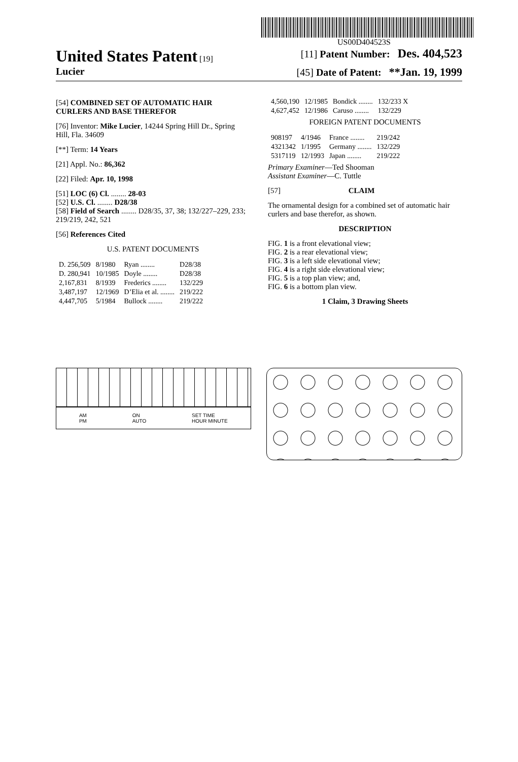US00D404523S
United States Patent [19]
[11] Patent Number: Des. 404,523
Lucier [45] Date of Patent: **Jan. 19, 1999
[54] COMBINED SET OF AUTOMATIC HAIR CURLERS AND BASE THEREFOR
[76] Inventor: Mike Lucier, 14244 Spring Hill Dr., Spring Hill, Fla. 34609
[**] Term: 14 Years
[21] Appl. No.: 86,362
[22] Filed: Apr. 10, 1998
[51] LOC (6) Cl. ........ 28-03
[52] U.S. Cl. ........ D28/38
[58] Field of Search ........ D28/35, 37, 38; 132/227–229, 233; 219/219, 242, 521
[56] References Cited
U.S. PATENT DOCUMENTS
| D. 256,509 | 8/1980 | Ryan ........ | D28/38 |
| D. 280,941 | 10/1985 | Doyle ........ | D28/38 |
| 2,167,831 | 8/1939 | Frederics ........ | 132/229 |
| 3,487,197 | 12/1969 | D’Elia et al. ........ | 219/222 |
| 4,447,705 | 5/1984 | Bullock ........ | 219/222 |
| 4,560,190 | 12/1985 | Bondick ........ | 132/233 X |
| 4,627,452 | 12/1986 | Caruso ........ | 132/229 |
FOREIGN PATENT DOCUMENTS
| 908197 | 4/1946 | France ........ | 219/242 |
| 4321342 | 1/1995 | Germany ........ | 132/229 |
| 5317119 | 12/1993 | Japan ........ | 219/222 |
Primary Examiner—Ted Shooman
Assistant Examiner—C. Tuttle
[57] CLAIM
The ornamental design for a combined set of automatic hair curlers and base therefor, as shown.
DESCRIPTION
FIG. 1 is a front elevational view;
FIG. 2 is a rear elevational view;
FIG. 3 is a left side elevational view;
FIG. 4 is a right side elevational view;
FIG. 5 is a top plan view; and,
FIG. 6 is a bottom plan view.
1 Claim, 3 Drawing Sheets
AM
PM ON
AUTO SET TIME
HOUR MINUTE